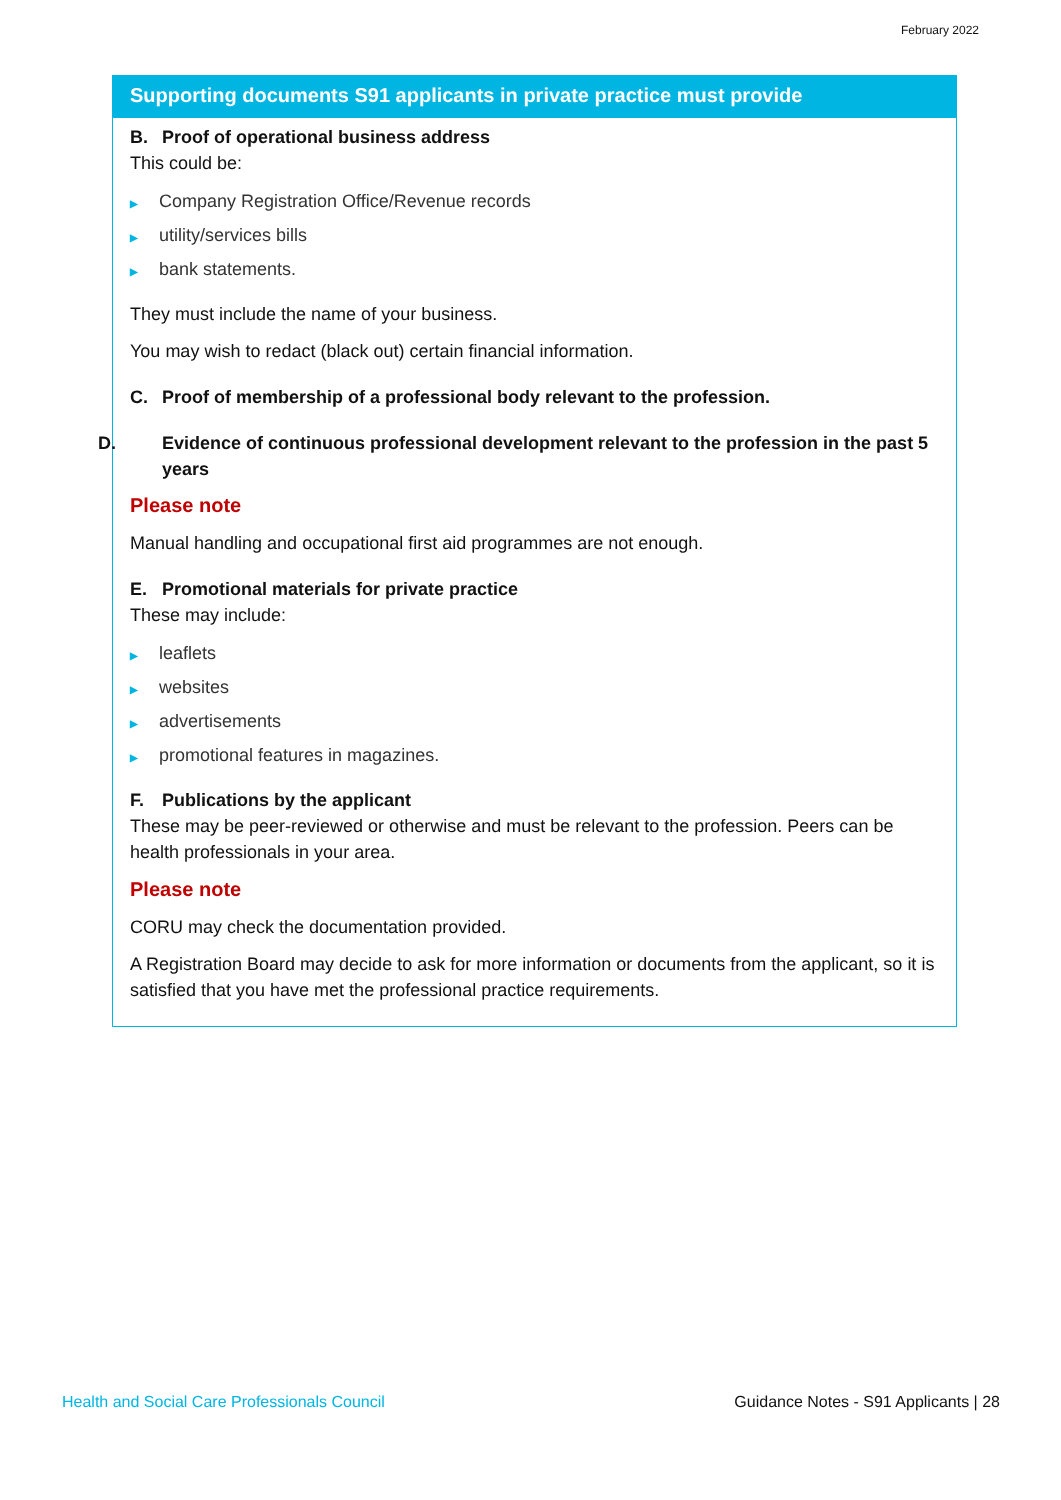February 2022
Supporting documents S91 applicants in private practice must provide
B. Proof of operational business address
This could be:
▶ Company Registration Office/Revenue records
▶ utility/services bills
▶ bank statements.
They must include the name of your business.
You may wish to redact (black out) certain financial information.
C. Proof of membership of a professional body relevant to the profession.
D. Evidence of continuous professional development relevant to the profession in the past 5 years
Please note
Manual handling and occupational first aid programmes are not enough.
E. Promotional materials for private practice
These may include:
▶ leaflets
▶ websites
▶ advertisements
▶ promotional features in magazines.
F. Publications by the applicant
These may be peer-reviewed or otherwise and must be relevant to the profession. Peers can be health professionals in your area.
Please note
CORU may check the documentation provided.
A Registration Board may decide to ask for more information or documents from the applicant, so it is satisfied that you have met the professional practice requirements.
Health and Social Care Professionals Council Guidance Notes - S91 Applicants | 28